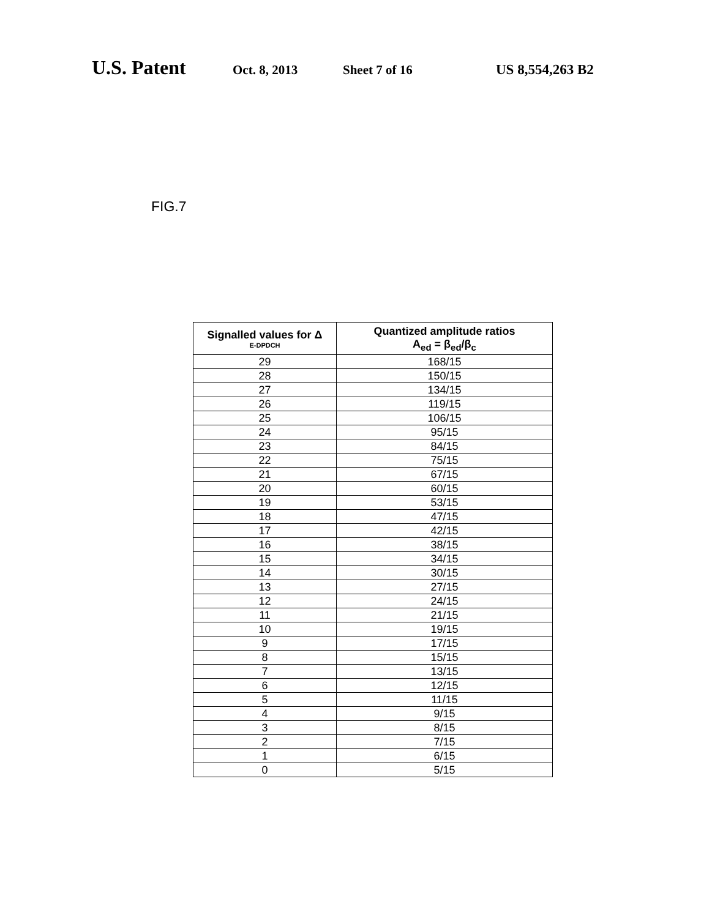U.S. Patent Oct. 8, 2013 Sheet 7 of 16 US 8,554,263 B2
FIG.7
| Signalled values for Δ E-DPDCH | Quantized amplitude ratios A<sub>ed</sub> = β<sub>ed</sub>/β<sub>c</sub> |
| --- | --- |
| 29 | 168/15 |
| 28 | 150/15 |
| 27 | 134/15 |
| 26 | 119/15 |
| 25 | 106/15 |
| 24 | 95/15 |
| 23 | 84/15 |
| 22 | 75/15 |
| 21 | 67/15 |
| 20 | 60/15 |
| 19 | 53/15 |
| 18 | 47/15 |
| 17 | 42/15 |
| 16 | 38/15 |
| 15 | 34/15 |
| 14 | 30/15 |
| 13 | 27/15 |
| 12 | 24/15 |
| 11 | 21/15 |
| 10 | 19/15 |
| 9 | 17/15 |
| 8 | 15/15 |
| 7 | 13/15 |
| 6 | 12/15 |
| 5 | 11/15 |
| 4 | 9/15 |
| 3 | 8/15 |
| 2 | 7/15 |
| 1 | 6/15 |
| 0 | 5/15 |